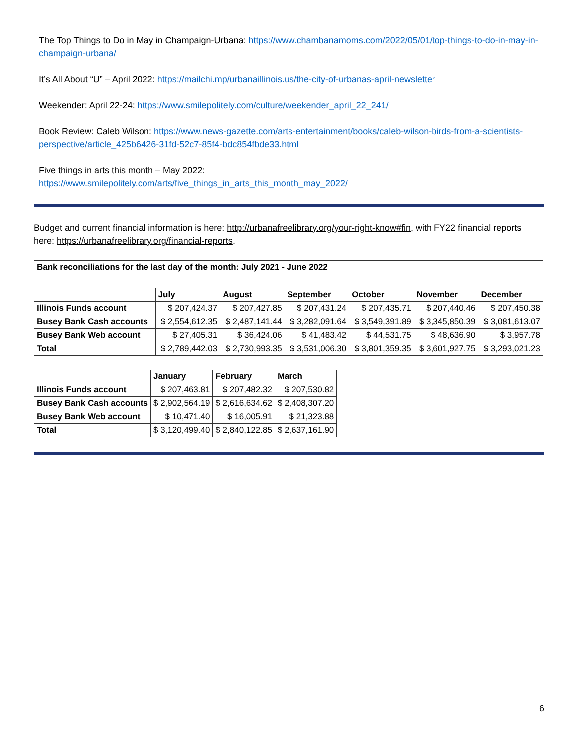The Top Things to Do in May in Champaign-Urbana: https://www.chambanamoms.com/2022/05/01/top-things-to-do-in-may-in-champaign-urbana/
It’s All About “U” – April 2022: https://mailchi.mp/urbanaillinois.us/the-city-of-urbanas-april-newsletter
Weekender: April 22-24: https://www.smilepolitely.com/culture/weekender_april_22_241/
Book Review: Caleb Wilson: https://www.news-gazette.com/arts-entertainment/books/caleb-wilson-birds-from-a-scientists-perspective/article_425b6426-31fd-52c7-85f4-bdc854fbde33.html
Five things in arts this month – May 2022:
https://www.smilepolitely.com/arts/five_things_in_arts_this_month_may_2022/
Budget and current financial information is here: http://urbanafreelibrary.org/your-right-know#fin, with FY22 financial reports here: https://urbanafreelibrary.org/financial-reports.
| Bank reconciliations for the last day of the month: July 2021 - June 2022 | | | | | | |
| --- | --- | --- | --- | --- | --- | --- |
| | July | August | September | October | November | December |
| Illinois Funds account | $ 207,424.37 | $ 207,427.85 | $ 207,431.24 | $ 207,435.71 | $ 207,440.46 | $ 207,450.38 |
| Busey Bank Cash accounts | $ 2,554,612.35 | $ 2,487,141.44 | $ 3,282,091.64 | $ 3,549,391.89 | $ 3,345,850.39 | $ 3,081,613.07 |
| Busey Bank Web account | $ 27,405.31 | $ 36,424.06 | $ 41,483.42 | $ 44,531.75 | $ 48,636.90 | $ 3,957.78 |
| Total | $ 2,789,442.03 | $ 2,730,993.35 | $ 3,531,006.30 | $ 3,801,359.35 | $ 3,601,927.75 | $ 3,293,021.23 |
| | January | February | March |
| --- | --- | --- | --- |
| Illinois Funds account | $ 207,463.81 | $ 207,482.32 | $ 207,530.82 |
| Busey Bank Cash accounts | $ 2,902,564.19 | $ 2,616,634.62 | $ 2,408,307.20 |
| Busey Bank Web account | $ 10,471.40 | $ 16,005.91 | $ 21,323.88 |
| Total | $ 3,120,499.40 | $ 2,840,122.85 | $ 2,637,161.90 |
6